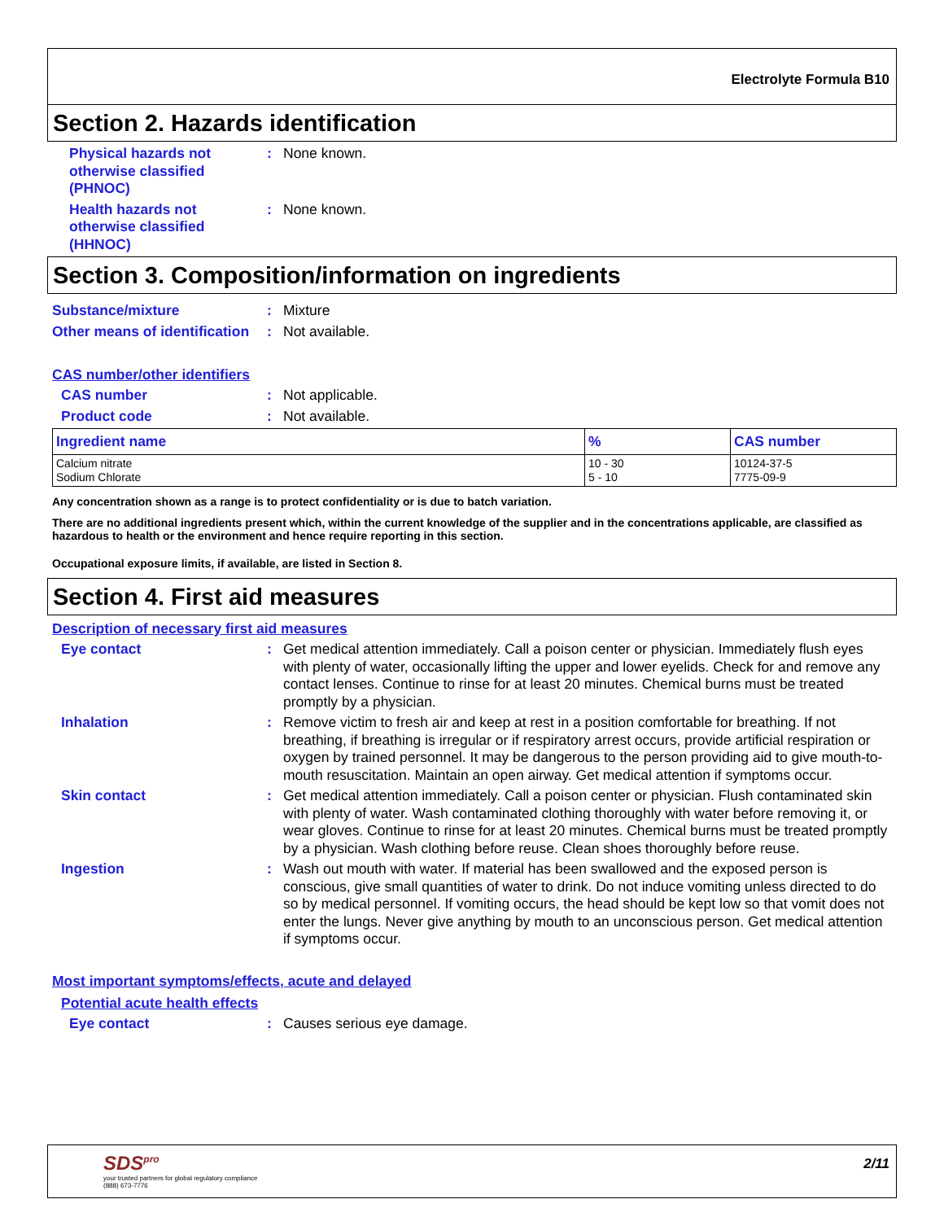Electrolyte Formula B10
Section 2. Hazards identification
Physical hazards not otherwise classified (PHNOC)
: None known.
Health hazards not otherwise classified (HHNOC)
: None known.
Section 3. Composition/information on ingredients
Substance/mixture : Mixture
Other means of identification
: Not available.
CAS number/other identifiers
CAS number : Not applicable.
Product code : Not available.
| Ingredient name | % | CAS number |
| --- | --- | --- |
| Calcium nitrate Sodium Chlorate | 10 - 30 5 - 10 | 10124-37-5 7775-09-9 |
Any concentration shown as a range is to protect confidentiality or is due to batch variation.
There are no additional ingredients present which, within the current knowledge of the supplier and in the concentrations applicable, are classified as hazardous to health or the environment and hence require reporting in this section.
Occupational exposure limits, if available, are listed in Section 8.
Section 4. First aid measures
Description of necessary first aid measures
Eye contact : Get medical attention immediately. Call a poison center or physician. Immediately flush eyes with plenty of water, occasionally lifting the upper and lower eyelids. Check for and remove any contact lenses. Continue to rinse for at least 20 minutes. Chemical burns must be treated promptly by a physician.
Inhalation : Remove victim to fresh air and keep at rest in a position comfortable for breathing. If not breathing, if breathing is irregular or if respiratory arrest occurs, provide artificial respiration or oxygen by trained personnel. It may be dangerous to the person providing aid to give mouth-to-mouth resuscitation. Maintain an open airway. Get medical attention if symptoms occur.
Skin contact : Get medical attention immediately. Call a poison center or physician. Flush contaminated skin with plenty of water. Wash contaminated clothing thoroughly with water before removing it, or wear gloves. Continue to rinse for at least 20 minutes. Chemical burns must be treated promptly by a physician. Wash clothing before reuse. Clean shoes thoroughly before reuse.
Ingestion : Wash out mouth with water. If material has been swallowed and the exposed person is conscious, give small quantities of water to drink. Do not induce vomiting unless directed to do so by medical personnel. If vomiting occurs, the head should be kept low so that vomit does not enter the lungs. Never give anything by mouth to an unconscious person. Get medical attention if symptoms occur.
Most important symptoms/effects, acute and delayed
Potential acute health effects
Eye contact : Causes serious eye damage.
SDS<sup>pro</sup>
your trusted partners for global regulatory compliance
(888) 673-7776
2/11